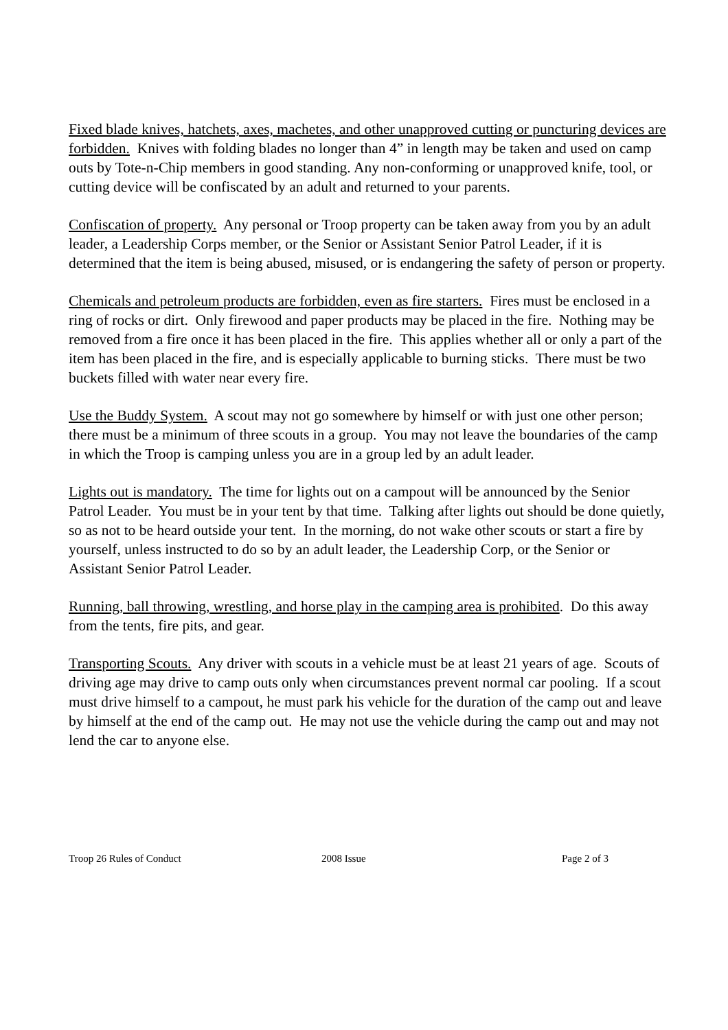Fixed blade knives, hatchets, axes, machetes, and other unapproved cutting or puncturing devices are forbidden. Knives with folding blades no longer than 4” in length may be taken and used on camp outs by Tote-n-Chip members in good standing. Any non-conforming or unapproved knife, tool, or cutting device will be confiscated by an adult and returned to your parents.
Confiscation of property. Any personal or Troop property can be taken away from you by an adult leader, a Leadership Corps member, or the Senior or Assistant Senior Patrol Leader, if it is determined that the item is being abused, misused, or is endangering the safety of person or property.
Chemicals and petroleum products are forbidden, even as fire starters. Fires must be enclosed in a ring of rocks or dirt. Only firewood and paper products may be placed in the fire. Nothing may be removed from a fire once it has been placed in the fire. This applies whether all or only a part of the item has been placed in the fire, and is especially applicable to burning sticks. There must be two buckets filled with water near every fire.
Use the Buddy System. A scout may not go somewhere by himself or with just one other person; there must be a minimum of three scouts in a group. You may not leave the boundaries of the camp in which the Troop is camping unless you are in a group led by an adult leader.
Lights out is mandatory. The time for lights out on a campout will be announced by the Senior Patrol Leader. You must be in your tent by that time. Talking after lights out should be done quietly, so as not to be heard outside your tent. In the morning, do not wake other scouts or start a fire by yourself, unless instructed to do so by an adult leader, the Leadership Corp, or the Senior or Assistant Senior Patrol Leader.
Running, ball throwing, wrestling, and horse play in the camping area is prohibited. Do this away from the tents, fire pits, and gear.
Transporting Scouts. Any driver with scouts in a vehicle must be at least 21 years of age. Scouts of driving age may drive to camp outs only when circumstances prevent normal car pooling. If a scout must drive himself to a campout, he must park his vehicle for the duration of the camp out and leave by himself at the end of the camp out. He may not use the vehicle during the camp out and may not lend the car to anyone else.
Troop 26 Rules of Conduct 2008 Issue Page 2 of 3